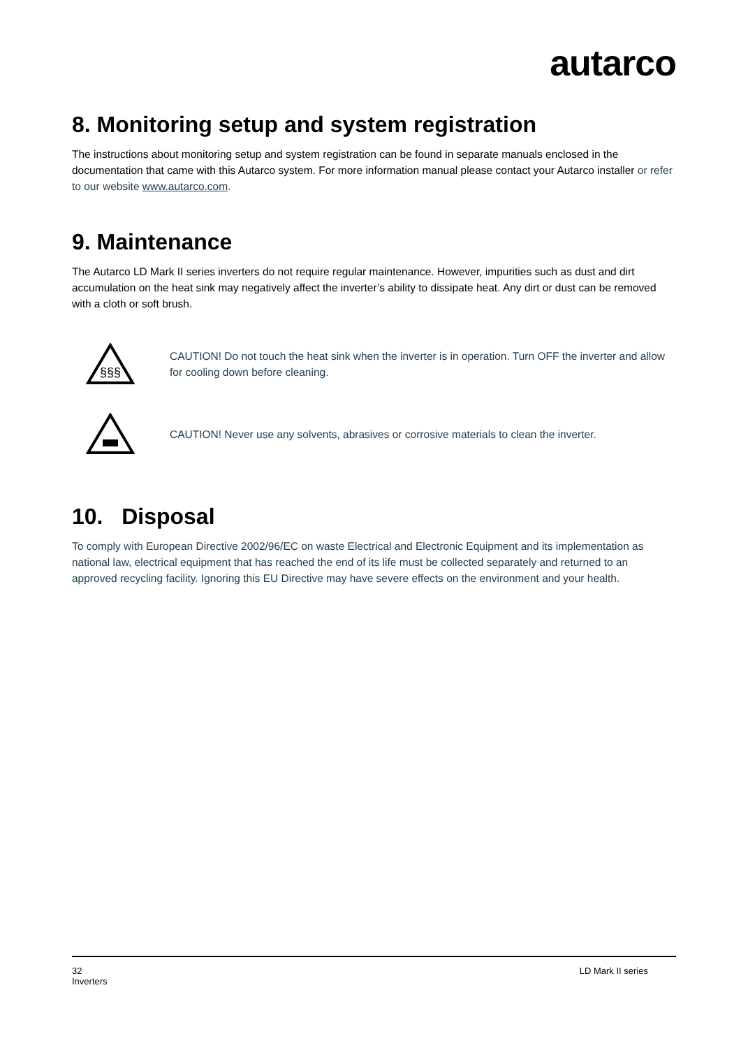autarco
8. Monitoring setup and system registration
The instructions about monitoring setup and system registration can be found in separate manuals enclosed in the documentation that came with this Autarco system. For more information manual please contact your Autarco installer or refer to our website www.autarco.com.
9. Maintenance
The Autarco LD Mark II series inverters do not require regular maintenance. However, impurities such as dust and dirt accumulation on the heat sink may negatively affect the inverter’s ability to dissipate heat. Any dirt or dust can be removed with a cloth or soft brush.
§§§
CAUTION! Do not touch the heat sink when the inverter is in operation. Turn OFF the inverter and allow for cooling down before cleaning.
CAUTION! Never use any solvents, abrasives or corrosive materials to clean the inverter.
10. Disposal
To comply with European Directive 2002/96/EC on waste Electrical and Electronic Equipment and its implementation as national law, electrical equipment that has reached the end of its life must be collected separately and returned to an approved recycling facility. Ignoring this EU Directive may have severe effects on the environment and your health.
32
Inverters
LD Mark II series